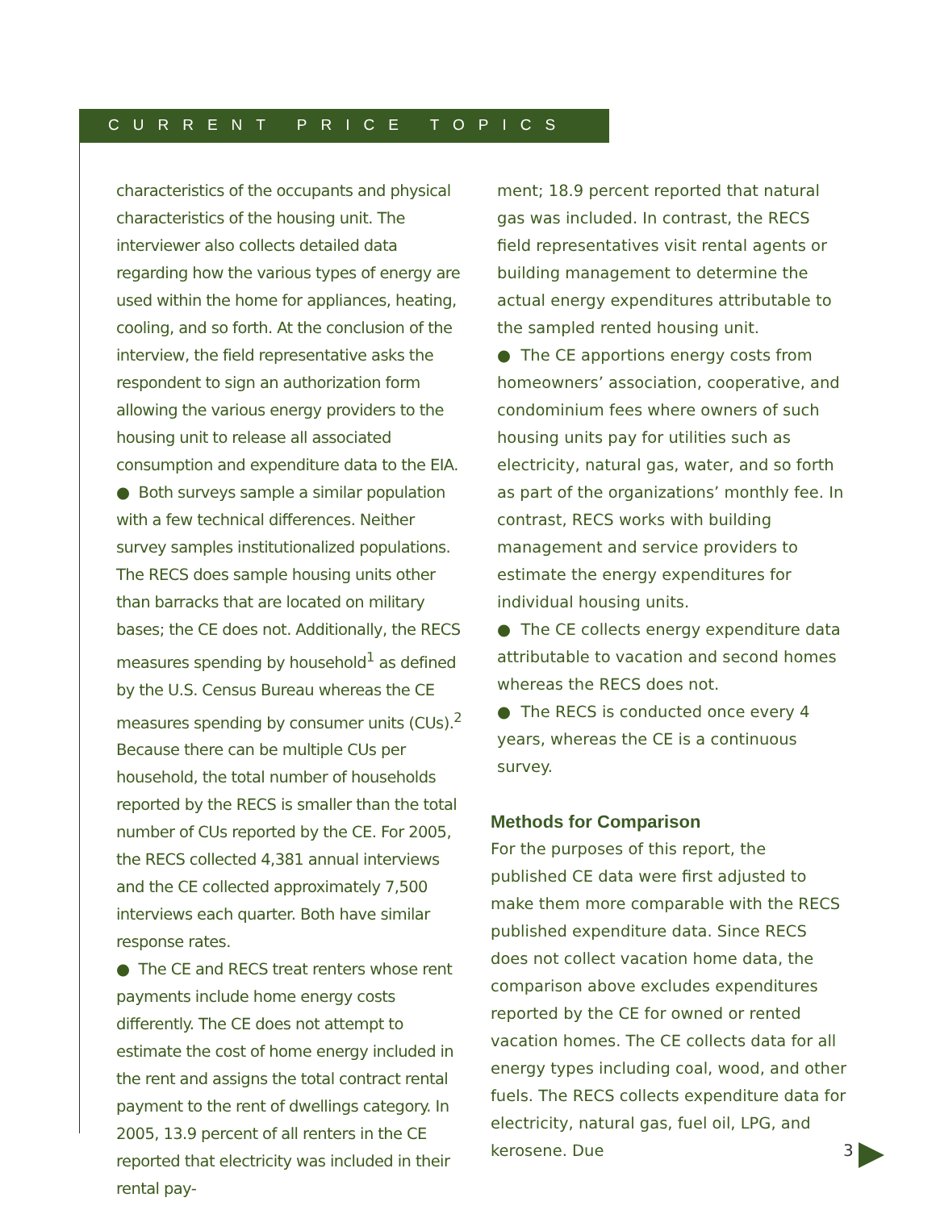CURRENT PRICE TOPICS
characteristics of the occupants and physical characteristics of the housing unit. The interviewer also collects detailed data regarding how the various types of energy are used within the home for appliances, heating, cooling, and so forth. At the conclusion of the interview, the field representative asks the respondent to sign an authorization form allowing the various energy providers to the housing unit to release all associated consumption and expenditure data to the EIA.
● Both surveys sample a similar population with a few technical differences. Neither survey samples institutionalized populations. The RECS does sample housing units other than barracks that are located on military bases; the CE does not. Additionally, the RECS measures spending by household<sup>1</sup> as defined by the U.S. Census Bureau whereas the CE measures spending by consumer units (CUs).<sup>2</sup> Because there can be multiple CUs per household, the total number of households reported by the RECS is smaller than the total number of CUs reported by the CE. For 2005, the RECS collected 4,381 annual interviews and the CE collected approximately 7,500 interviews each quarter. Both have similar response rates.
● The CE and RECS treat renters whose rent payments include home energy costs differently. The CE does not attempt to estimate the cost of home energy included in the rent and assigns the total contract rental payment to the rent of dwellings category. In 2005, 13.9 percent of all renters in the CE reported that electricity was included in their rental pay-
ment; 18.9 percent reported that natural gas was included. In contrast, the RECS field representatives visit rental agents or building management to determine the actual energy expenditures attributable to the sampled rented housing unit.
● The CE apportions energy costs from homeowners’ association, cooperative, and condominium fees where owners of such housing units pay for utilities such as electricity, natural gas, water, and so forth as part of the organizations’ monthly fee. In contrast, RECS works with building management and service providers to estimate the energy expenditures for individual housing units.
● The CE collects energy expenditure data attributable to vacation and second homes whereas the RECS does not.
● The RECS is conducted once every 4 years, whereas the CE is a continuous survey.
Methods for Comparison
For the purposes of this report, the published CE data were first adjusted to make them more comparable with the RECS published expenditure data. Since RECS does not collect vacation home data, the comparison above excludes expenditures reported by the CE for owned or rented vacation homes. The CE collects data for all energy types including coal, wood, and other fuels. The RECS collects expenditure data for electricity, natural gas, fuel oil, LPG, and kerosene. Due
3